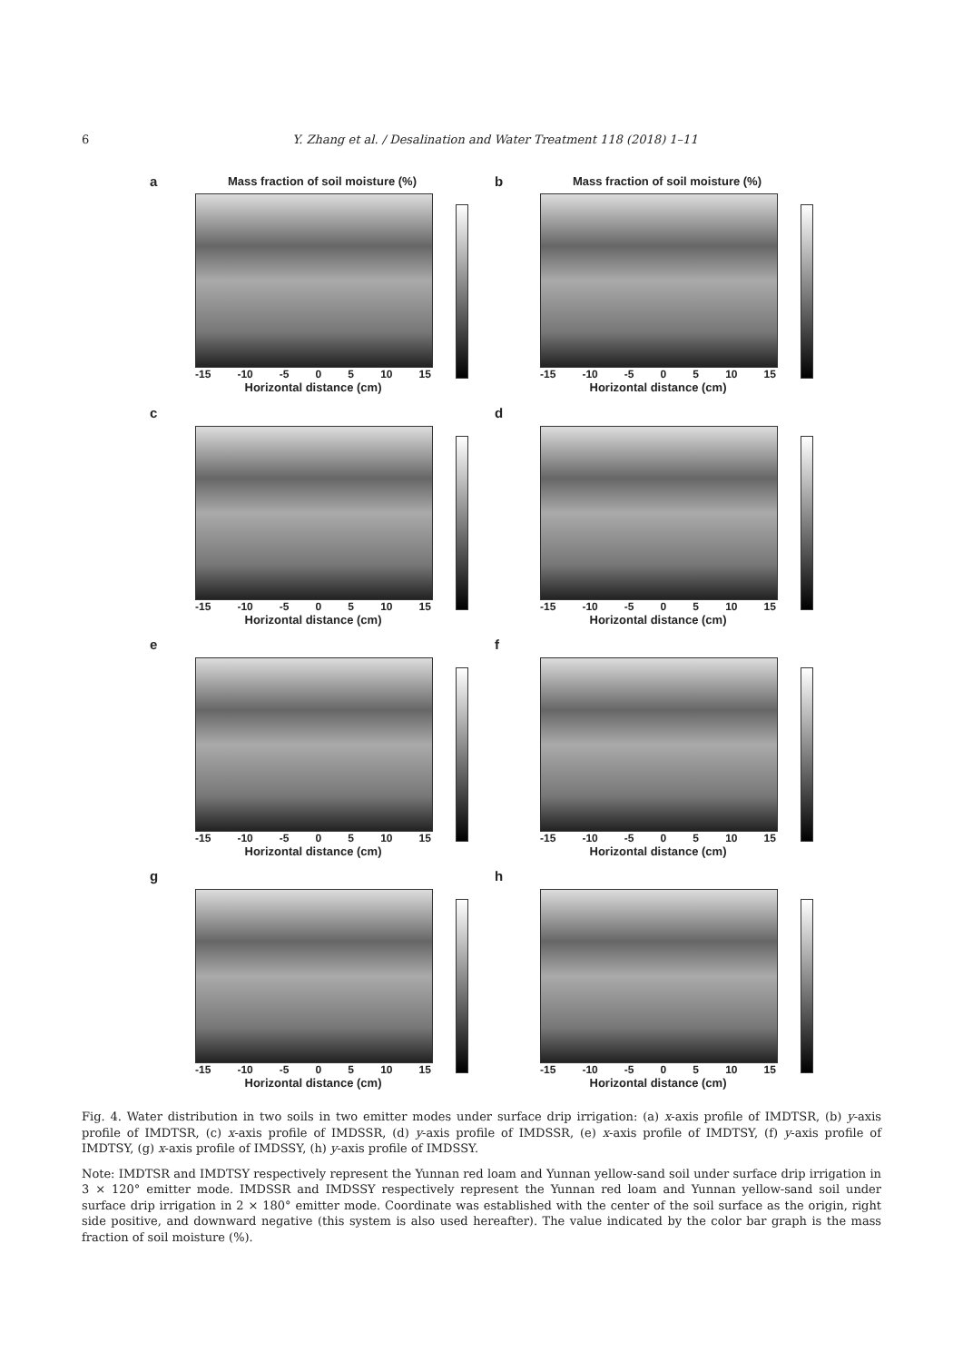6 Y. Zhang et al. / Desalination and Water Treatment 118 (2018) 1–11
a
Mass fraction of soil moisture (%)
-15 -10 -5 0 5 10 15
Horizontal distance (cm)
b
Mass fraction of soil moisture (%)
-15 -10 -5 0 5 10 15
Horizontal distance (cm)
c
-15 -10 -5 0 5 10 15
Horizontal distance (cm)
d
-15 -10 -5 0 5 10 15
Horizontal distance (cm)
e
-15 -10 -5 0 5 10 15
Horizontal distance (cm)
f
-15 -10 -5 0 5 10 15
Horizontal distance (cm)
g
-15 -10 -5 0 5 10 15
Horizontal distance (cm)
h
-15 -10 -5 0 5 10 15
Horizontal distance (cm)
Fig. 4. Water distribution in two soils in two emitter modes under surface drip irrigation: (a) x-axis profile of IMDTSR, (b) y-axis profile of IMDTSR, (c) x-axis profile of IMDSSR, (d) y-axis profile of IMDSSR, (e) x-axis profile of IMDTSY, (f) y-axis profile of IMDTSY, (g) x-axis profile of IMDSSY, (h) y-axis profile of IMDSSY.
Note: IMDTSR and IMDTSY respectively represent the Yunnan red loam and Yunnan yellow-sand soil under surface drip irrigation in 3 × 120° emitter mode. IMDSSR and IMDSSY respectively represent the Yunnan red loam and Yunnan yellow-sand soil under surface drip irrigation in 2 × 180° emitter mode. Coordinate was established with the center of the soil surface as the origin, right side positive, and downward negative (this system is also used hereafter). The value indicated by the color bar graph is the mass fraction of soil moisture (%).